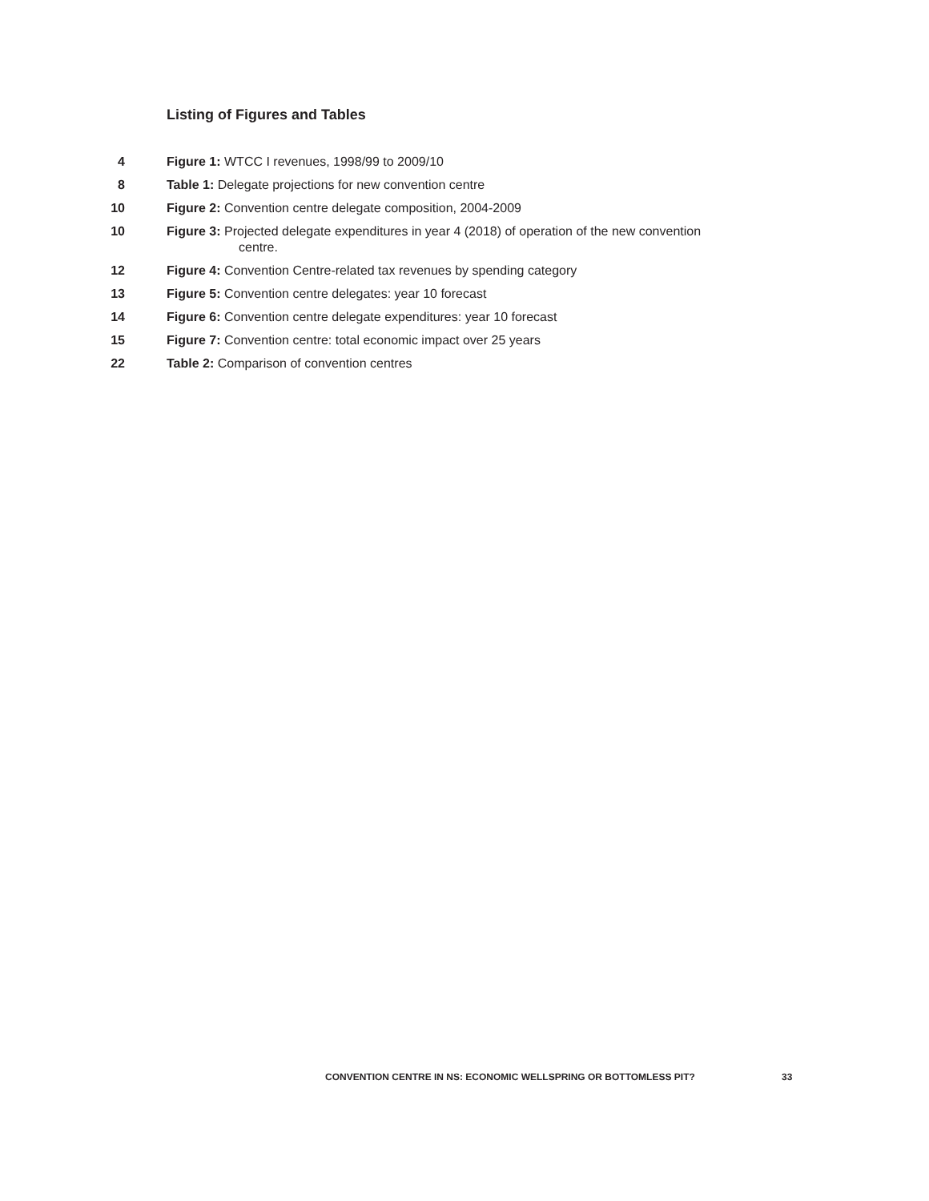Listing of Figures and Tables
4 Figure 1: WTCC I revenues, 1998/99 to 2009/10
8 Table 1: Delegate projections for new convention centre
10 Figure 2: Convention centre delegate composition, 2004-2009
10 Figure 3: Projected delegate expenditures in year 4 (2018) of operation of the new convention
centre.
12 Figure 4: Convention Centre-related tax revenues by spending category
13 Figure 5: Convention centre delegates: year 10 forecast
14 Figure 6: Convention centre delegate expenditures: year 10 forecast
15 Figure 7: Convention centre: total economic impact over 25 years
22 Table 2: Comparison of convention centres
CONVENTION CENTRE IN NS: ECONOMIC WELLSPRING OR BOTTOMLESS PIT?
33